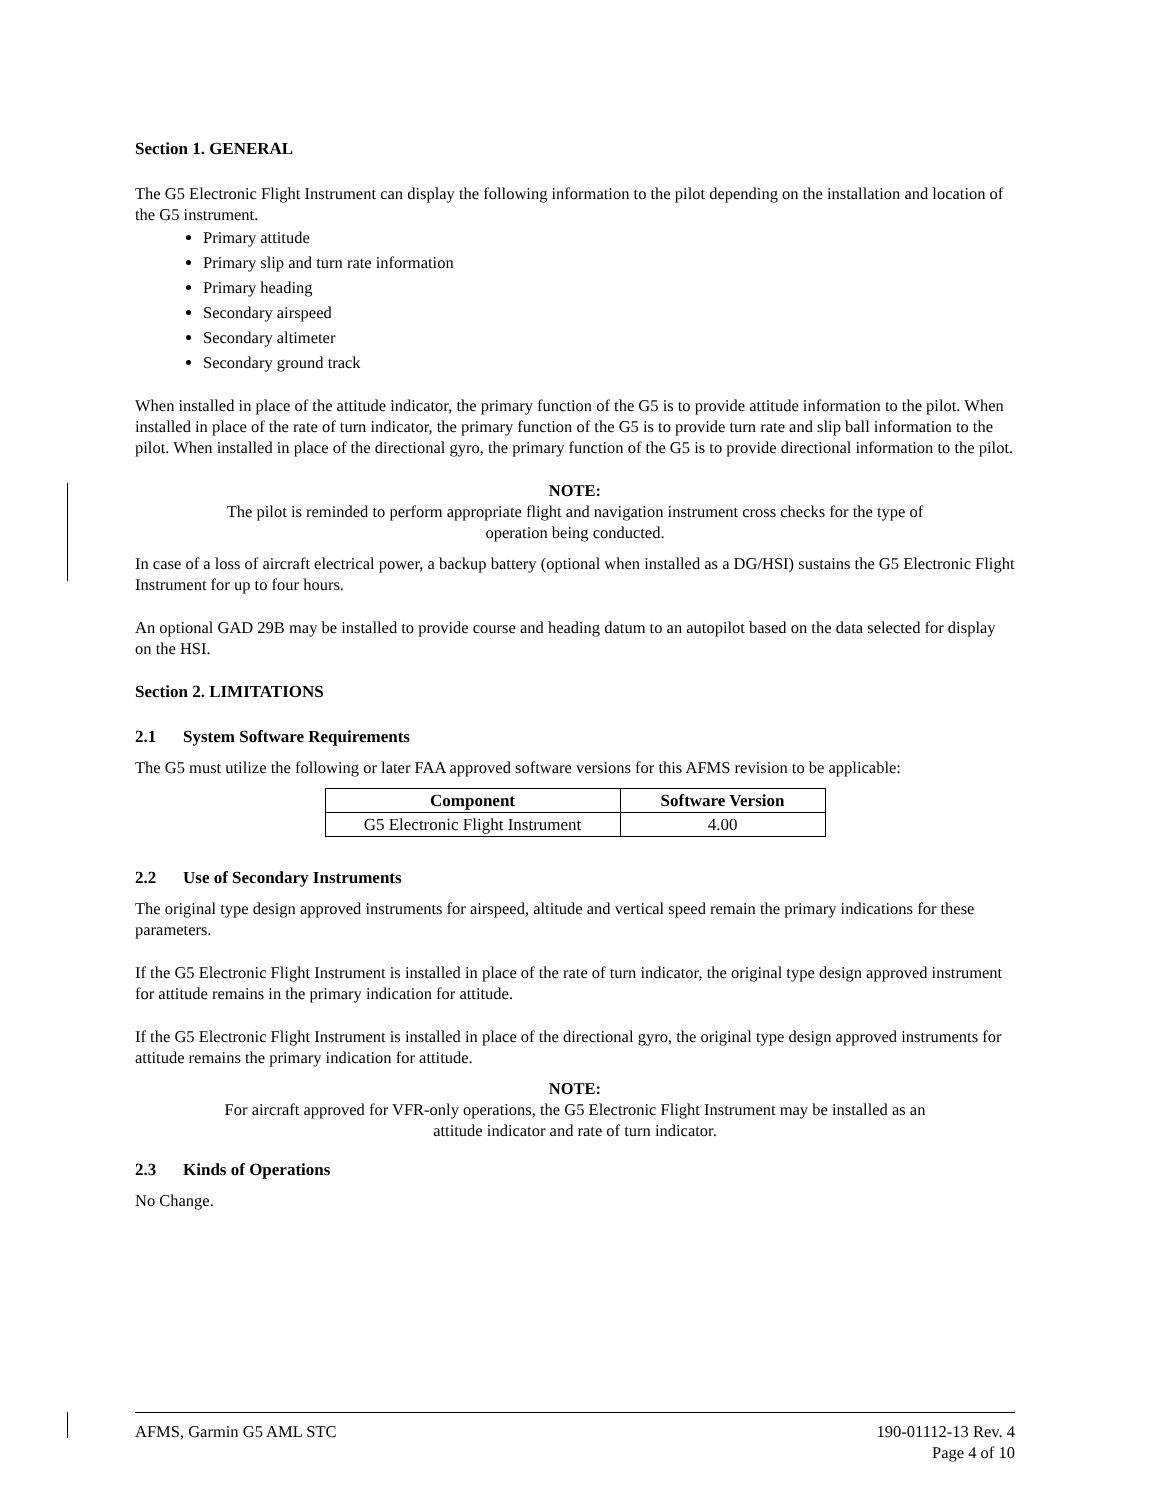Section 1. GENERAL
The G5 Electronic Flight Instrument can display the following information to the pilot depending on the installation and location of the G5 instrument.
Primary attitude
Primary slip and turn rate information
Primary heading
Secondary airspeed
Secondary altimeter
Secondary ground track
When installed in place of the attitude indicator, the primary function of the G5 is to provide attitude information to the pilot. When installed in place of the rate of turn indicator, the primary function of the G5 is to provide turn rate and slip ball information to the pilot. When installed in place of the directional gyro, the primary function of the G5 is to provide directional information to the pilot.
NOTE:
The pilot is reminded to perform appropriate flight and navigation instrument cross checks for the type of operation being conducted.
In case of a loss of aircraft electrical power, a backup battery (optional when installed as a DG/HSI) sustains the G5 Electronic Flight Instrument for up to four hours.
An optional GAD 29B may be installed to provide course and heading datum to an autopilot based on the data selected for display on the HSI.
Section 2. LIMITATIONS
2.1 System Software Requirements
The G5 must utilize the following or later FAA approved software versions for this AFMS revision to be applicable:
| Component | Software Version |
| --- | --- |
| G5 Electronic Flight Instrument | 4.00 |
2.2 Use of Secondary Instruments
The original type design approved instruments for airspeed, altitude and vertical speed remain the primary indications for these parameters.
If the G5 Electronic Flight Instrument is installed in place of the rate of turn indicator, the original type design approved instrument for attitude remains in the primary indication for attitude.
If the G5 Electronic Flight Instrument is installed in place of the directional gyro, the original type design approved instruments for attitude remains the primary indication for attitude.
NOTE:
For aircraft approved for VFR-only operations, the G5 Electronic Flight Instrument may be installed as an attitude indicator and rate of turn indicator.
2.3 Kinds of Operations
No Change.
AFMS, Garmin G5 AML STC 190-01112-13 Rev. 4
Page 4 of 10